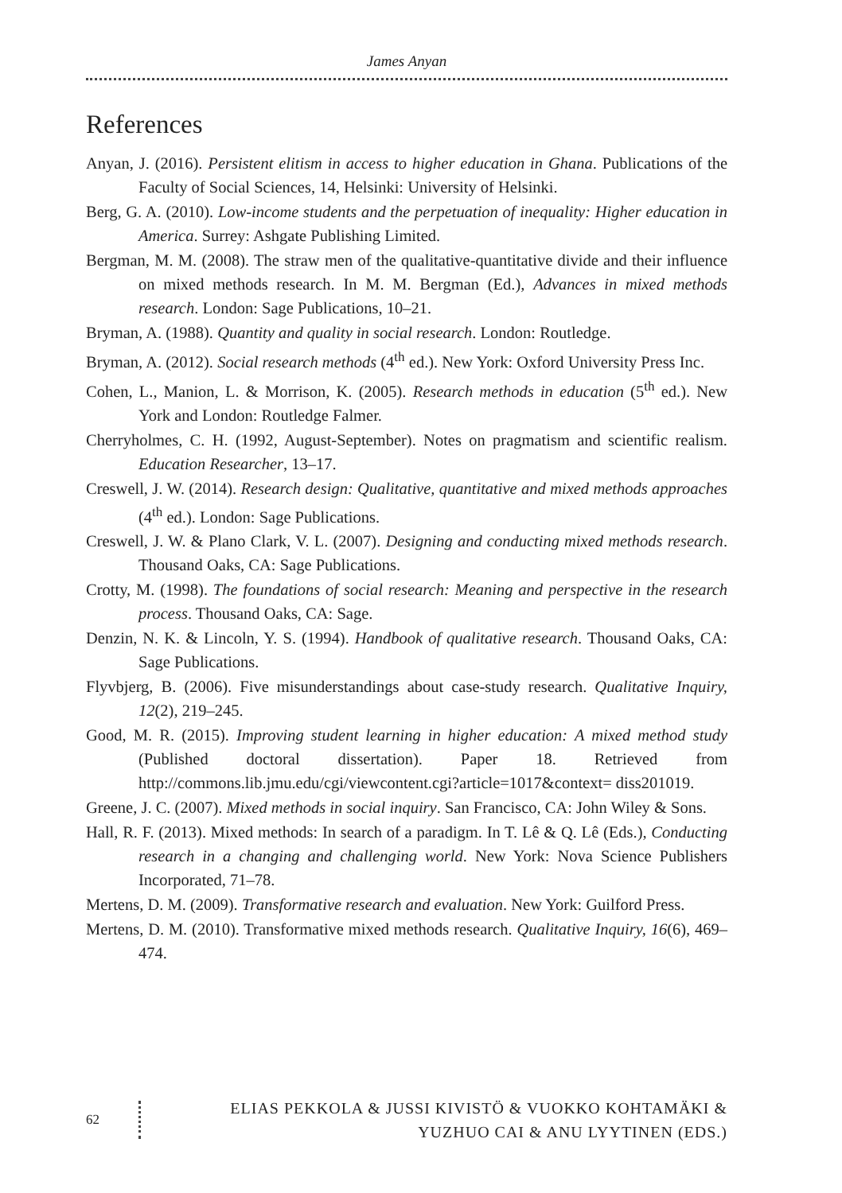James Anyan
References
Anyan, J. (2016). Persistent elitism in access to higher education in Ghana. Publications of the Faculty of Social Sciences, 14, Helsinki: University of Helsinki.
Berg, G. A. (2010). Low-income students and the perpetuation of inequality: Higher education in America. Surrey: Ashgate Publishing Limited.
Bergman, M. M. (2008). The straw men of the qualitative-quantitative divide and their influence on mixed methods research. In M. M. Bergman (Ed.), Advances in mixed methods research. London: Sage Publications, 10–21.
Bryman, A. (1988). Quantity and quality in social research. London: Routledge.
Bryman, A. (2012). Social research methods (4<sup>th</sup> ed.). New York: Oxford University Press Inc.
Cohen, L., Manion, L. & Morrison, K. (2005). Research methods in education (5<sup>th</sup> ed.). New York and London: Routledge Falmer.
Cherryholmes, C. H. (1992, August-September). Notes on pragmatism and scientific realism. Education Researcher, 13–17.
Creswell, J. W. (2014). Research design: Qualitative, quantitative and mixed methods approaches (4<sup>th</sup> ed.). London: Sage Publications.
Creswell, J. W. & Plano Clark, V. L. (2007). Designing and conducting mixed methods research. Thousand Oaks, CA: Sage Publications.
Crotty, M. (1998). The foundations of social research: Meaning and perspective in the research process. Thousand Oaks, CA: Sage.
Denzin, N. K. & Lincoln, Y. S. (1994). Handbook of qualitative research. Thousand Oaks, CA: Sage Publications.
Flyvbjerg, B. (2006). Five misunderstandings about case-study research. Qualitative Inquiry, 12(2), 219–245.
Good, M. R. (2015). Improving student learning in higher education: A mixed method study (Published doctoral dissertation). Paper 18. Retrieved from http://commons.lib.jmu.edu/cgi/viewcontent.cgi?article=1017&context= diss201019.
Greene, J. C. (2007). Mixed methods in social inquiry. San Francisco, CA: John Wiley & Sons.
Hall, R. F. (2013). Mixed methods: In search of a paradigm. In T. Lê & Q. Lê (Eds.), Conducting research in a changing and challenging world. New York: Nova Science Publishers Incorporated, 71–78.
Mertens, D. M. (2009). Transformative research and evaluation. New York: Guilford Press.
Mertens, D. M. (2010). Transformative mixed methods research. Qualitative Inquiry, 16(6), 469–474.
62
ELIAS PEKKOLA & JUSSI KIVISTÖ & VUOKKO KOHTAMÄKI &
YUZHUO CAI & ANU LYYTINEN (EDS.)